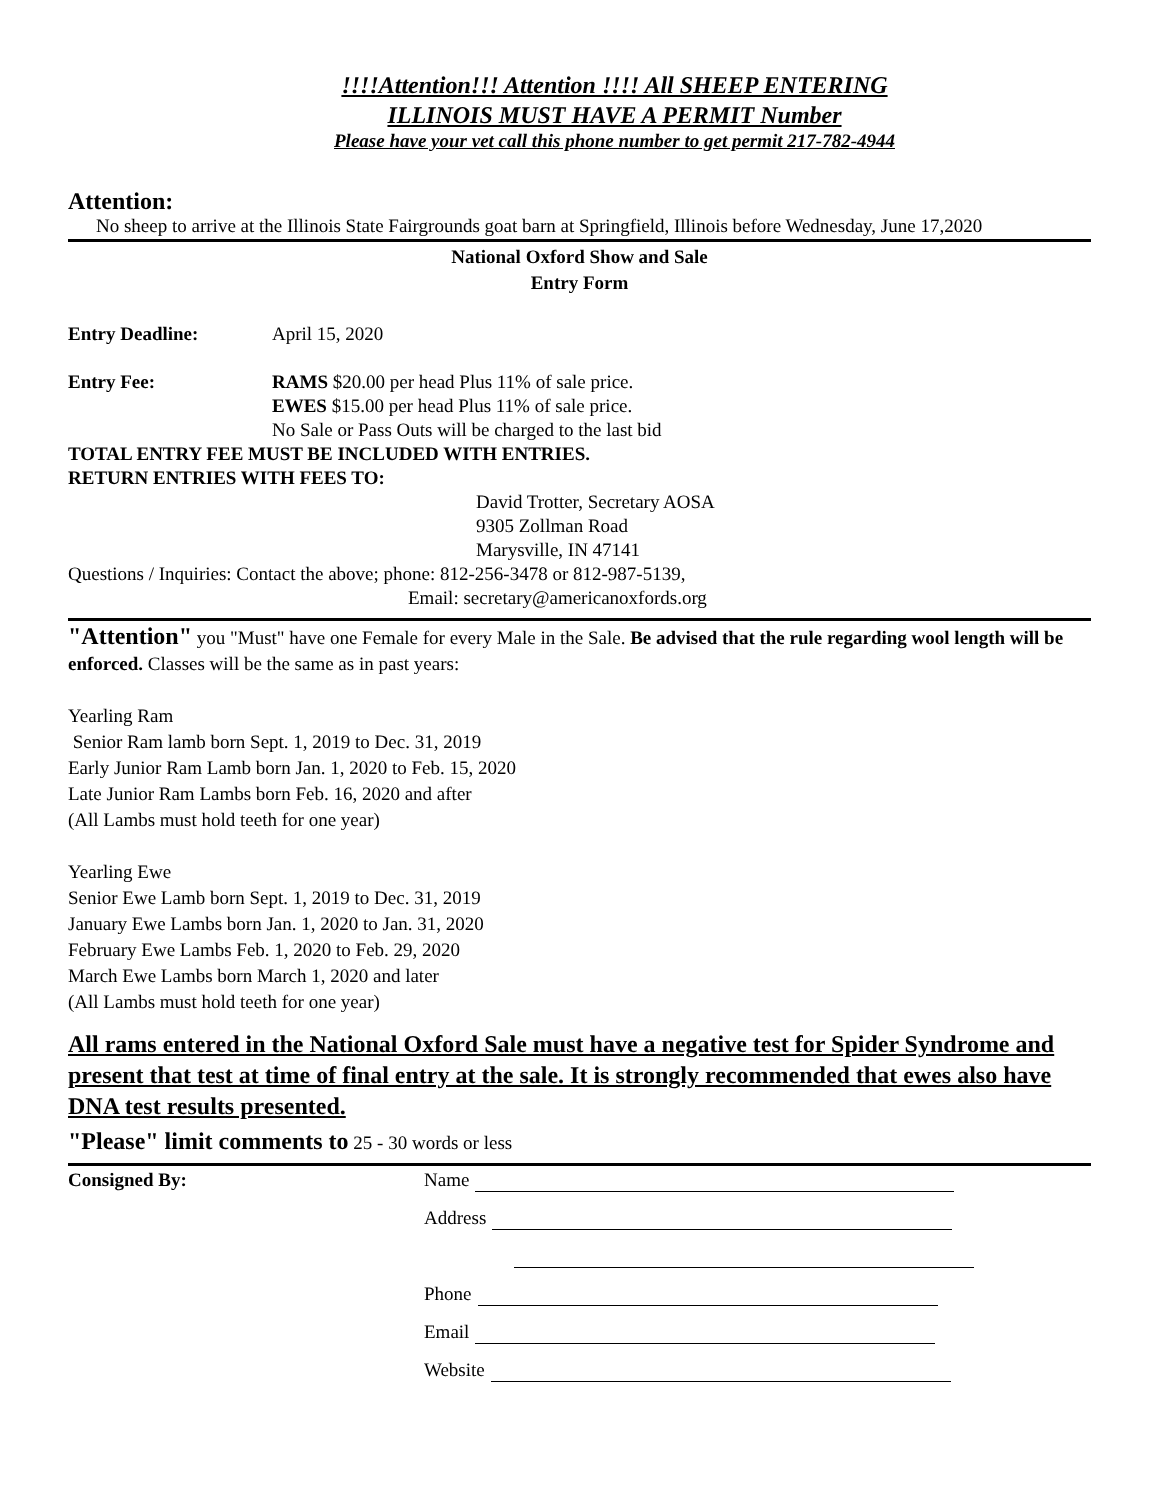!!!!Attention!!! Attention !!!! All SHEEP ENTERING
ILLINOIS MUST HAVE A PERMIT Number
Please have your vet call this phone number to get permit 217-782-4944
Attention:
No sheep to arrive at the Illinois State Fairgrounds goat barn at Springfield, Illinois before Wednesday, June 17,2020
National Oxford Show and Sale
Entry Form
Entry Deadline: April 15, 2020
Entry Fee: RAMS $20.00 per head Plus 11% of sale price.
EWES $15.00 per head Plus 11% of sale price.
No Sale or Pass Outs will be charged to the last bid
TOTAL ENTRY FEE MUST BE INCLUDED WITH ENTRIES.
RETURN ENTRIES WITH FEES TO:
David Trotter, Secretary AOSA
9305 Zollman Road
Marysville, IN 47141
Questions / Inquiries: Contact the above; phone: 812-256-3478 or 812-987-5139,
Email: secretary@americanoxfords.org
"Attention" you "Must" have one Female for every Male in the Sale. Be advised that the rule regarding wool length will be enforced. Classes will be the same as in past years:
Yearling Ram
Senior Ram lamb born Sept. 1, 2019 to Dec. 31, 2019
Early Junior Ram Lamb born Jan. 1, 2020 to Feb. 15, 2020
Late Junior Ram Lambs born Feb. 16, 2020 and after
(All Lambs must hold teeth for one year)
Yearling Ewe
Senior Ewe Lamb born Sept. 1, 2019 to Dec. 31, 2019
January Ewe Lambs born Jan. 1, 2020 to Jan. 31, 2020
February Ewe Lambs Feb. 1, 2020 to Feb. 29, 2020
March Ewe Lambs born March 1, 2020 and later
(All Lambs must hold teeth for one year)
All rams entered in the National Oxford Sale must have a negative test for Spider Syndrome and present that test at time of final entry at the sale. It is strongly recommended that ewes also have DNA test results presented.
"Please" limit comments to 25 - 30 words or less
Consigned By: Name
Address
Phone
Email
Website